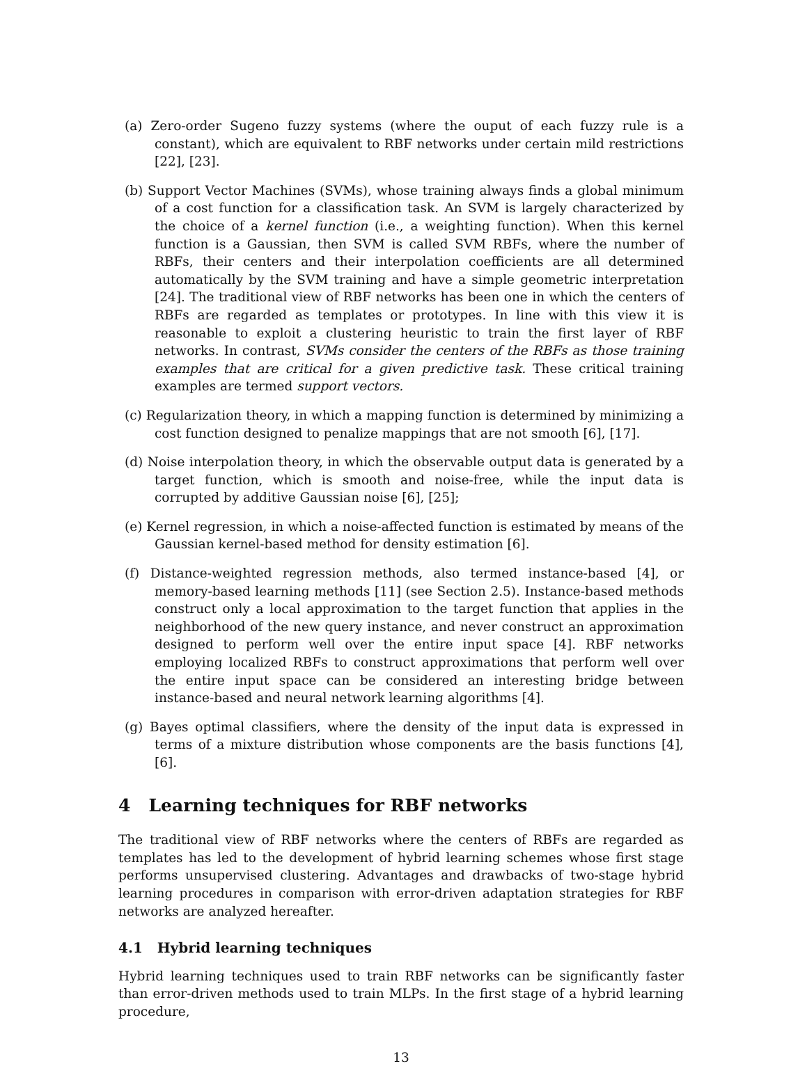(a) Zero-order Sugeno fuzzy systems (where the ouput of each fuzzy rule is a constant), which are equivalent to RBF networks under certain mild restrictions [22], [23].
(b) Support Vector Machines (SVMs), whose training always finds a global minimum of a cost function for a classification task. An SVM is largely characterized by the choice of a kernel function (i.e., a weighting function). When this kernel function is a Gaussian, then SVM is called SVM RBFs, where the number of RBFs, their centers and their interpolation coefficients are all determined automatically by the SVM training and have a simple geometric interpretation [24]. The traditional view of RBF networks has been one in which the centers of RBFs are regarded as templates or prototypes. In line with this view it is reasonable to exploit a clustering heuristic to train the first layer of RBF networks. In contrast, SVMs consider the centers of the RBFs as those training examples that are critical for a given predictive task. These critical training examples are termed support vectors.
(c) Regularization theory, in which a mapping function is determined by minimizing a cost function designed to penalize mappings that are not smooth [6], [17].
(d) Noise interpolation theory, in which the observable output data is generated by a target function, which is smooth and noise-free, while the input data is corrupted by additive Gaussian noise [6], [25];
(e) Kernel regression, in which a noise-affected function is estimated by means of the Gaussian kernel-based method for density estimation [6].
(f) Distance-weighted regression methods, also termed instance-based [4], or memory-based learning methods [11] (see Section 2.5). Instance-based methods construct only a local approximation to the target function that applies in the neighborhood of the new query instance, and never construct an approximation designed to perform well over the entire input space [4]. RBF networks employing localized RBFs to construct approximations that perform well over the entire input space can be considered an interesting bridge between instance-based and neural network learning algorithms [4].
(g) Bayes optimal classifiers, where the density of the input data is expressed in terms of a mixture distribution whose components are the basis functions [4], [6].
4 Learning techniques for RBF networks
The traditional view of RBF networks where the centers of RBFs are regarded as templates has led to the development of hybrid learning schemes whose first stage performs unsupervised clustering. Advantages and drawbacks of two-stage hybrid learning procedures in comparison with error-driven adaptation strategies for RBF networks are analyzed hereafter.
4.1 Hybrid learning techniques
Hybrid learning techniques used to train RBF networks can be significantly faster than error-driven methods used to train MLPs. In the first stage of a hybrid learning procedure,
13